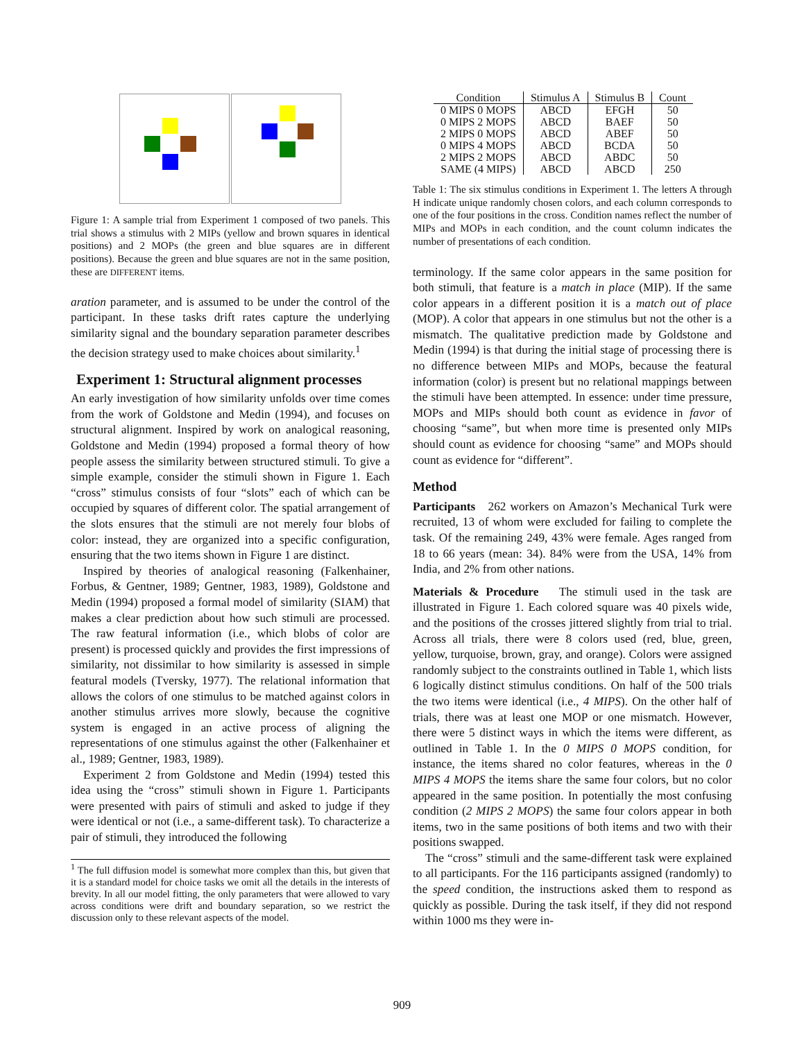Figure 1: A sample trial from Experiment 1 composed of two panels. This trial shows a stimulus with 2 MIPs (yellow and brown squares in identical positions) and 2 MOPs (the green and blue squares are in different positions). Because the green and blue squares are not in the same position, these are DIFFERENT items.
aration parameter, and is assumed to be under the control of the participant. In these tasks drift rates capture the underlying similarity signal and the boundary separation parameter describes the decision strategy used to make choices about similarity.<sup>1</sup>
Experiment 1: Structural alignment processes
An early investigation of how similarity unfolds over time comes from the work of Goldstone and Medin (1994), and focuses on structural alignment. Inspired by work on analogical reasoning, Goldstone and Medin (1994) proposed a formal theory of how people assess the similarity between structured stimuli. To give a simple example, consider the stimuli shown in Figure 1. Each “cross” stimulus consists of four “slots” each of which can be occupied by squares of different color. The spatial arrangement of the slots ensures that the stimuli are not merely four blobs of color: instead, they are organized into a specific configuration, ensuring that the two items shown in Figure 1 are distinct.
Inspired by theories of analogical reasoning (Falkenhainer, Forbus, & Gentner, 1989; Gentner, 1983, 1989), Goldstone and Medin (1994) proposed a formal model of similarity (SIAM) that makes a clear prediction about how such stimuli are processed. The raw featural information (i.e., which blobs of color are present) is processed quickly and provides the first impressions of similarity, not dissimilar to how similarity is assessed in simple featural models (Tversky, 1977). The relational information that allows the colors of one stimulus to be matched against colors in another stimulus arrives more slowly, because the cognitive system is engaged in an active process of aligning the representations of one stimulus against the other (Falkenhainer et al., 1989; Gentner, 1983, 1989).
Experiment 2 from Goldstone and Medin (1994) tested this idea using the “cross” stimuli shown in Figure 1. Participants were presented with pairs of stimuli and asked to judge if they were identical or not (i.e., a same-different task). To characterize a pair of stimuli, they introduced the following
<sup>1</sup> The full diffusion model is somewhat more complex than this, but given that it is a standard model for choice tasks we omit all the details in the interests of brevity. In all our model fitting, the only parameters that were allowed to vary across conditions were drift and boundary separation, so we restrict the discussion only to these relevant aspects of the model.
| Condition | Stimulus A | Stimulus B | Count |
| --- | --- | --- | --- |
| 0 MIPS 0 MOPS | ABCD | EFGH | 50 |
| 0 MIPS 2 MOPS | ABCD | BAEF | 50 |
| 2 MIPS 0 MOPS | ABCD | ABEF | 50 |
| 0 MIPS 4 MOPS | ABCD | BCDA | 50 |
| 2 MIPS 2 MOPS | ABCD | ABDC | 50 |
| SAME (4 MIPS) | ABCD | ABCD | 250 |
Table 1: The six stimulus conditions in Experiment 1. The letters A through H indicate unique randomly chosen colors, and each column corresponds to one of the four positions in the cross. Condition names reflect the number of MIPs and MOPs in each condition, and the count column indicates the number of presentations of each condition.
terminology. If the same color appears in the same position for both stimuli, that feature is a match in place (MIP). If the same color appears in a different position it is a match out of place (MOP). A color that appears in one stimulus but not the other is a mismatch. The qualitative prediction made by Goldstone and Medin (1994) is that during the initial stage of processing there is no difference between MIPs and MOPs, because the featural information (color) is present but no relational mappings between the stimuli have been attempted. In essence: under time pressure, MOPs and MIPs should both count as evidence in favor of choosing “same”, but when more time is presented only MIPs should count as evidence for choosing “same” and MOPs should count as evidence for “different”.
Method
Participants 262 workers on Amazon’s Mechanical Turk were recruited, 13 of whom were excluded for failing to complete the task. Of the remaining 249, 43% were female. Ages ranged from 18 to 66 years (mean: 34). 84% were from the USA, 14% from India, and 2% from other nations.
Materials & Procedure The stimuli used in the task are illustrated in Figure 1. Each colored square was 40 pixels wide, and the positions of the crosses jittered slightly from trial to trial. Across all trials, there were 8 colors used (red, blue, green, yellow, turquoise, brown, gray, and orange). Colors were assigned randomly subject to the constraints outlined in Table 1, which lists 6 logically distinct stimulus conditions. On half of the 500 trials the two items were identical (i.e., 4 MIPS). On the other half of trials, there was at least one MOP or one mismatch. However, there were 5 distinct ways in which the items were different, as outlined in Table 1. In the 0 MIPS 0 MOPS condition, for instance, the items shared no color features, whereas in the 0 MIPS 4 MOPS the items share the same four colors, but no color appeared in the same position. In potentially the most confusing condition (2 MIPS 2 MOPS) the same four colors appear in both items, two in the same positions of both items and two with their positions swapped.
The “cross” stimuli and the same-different task were explained to all participants. For the 116 participants assigned (randomly) to the speed condition, the instructions asked them to respond as quickly as possible. During the task itself, if they did not respond within 1000 ms they were in-
909